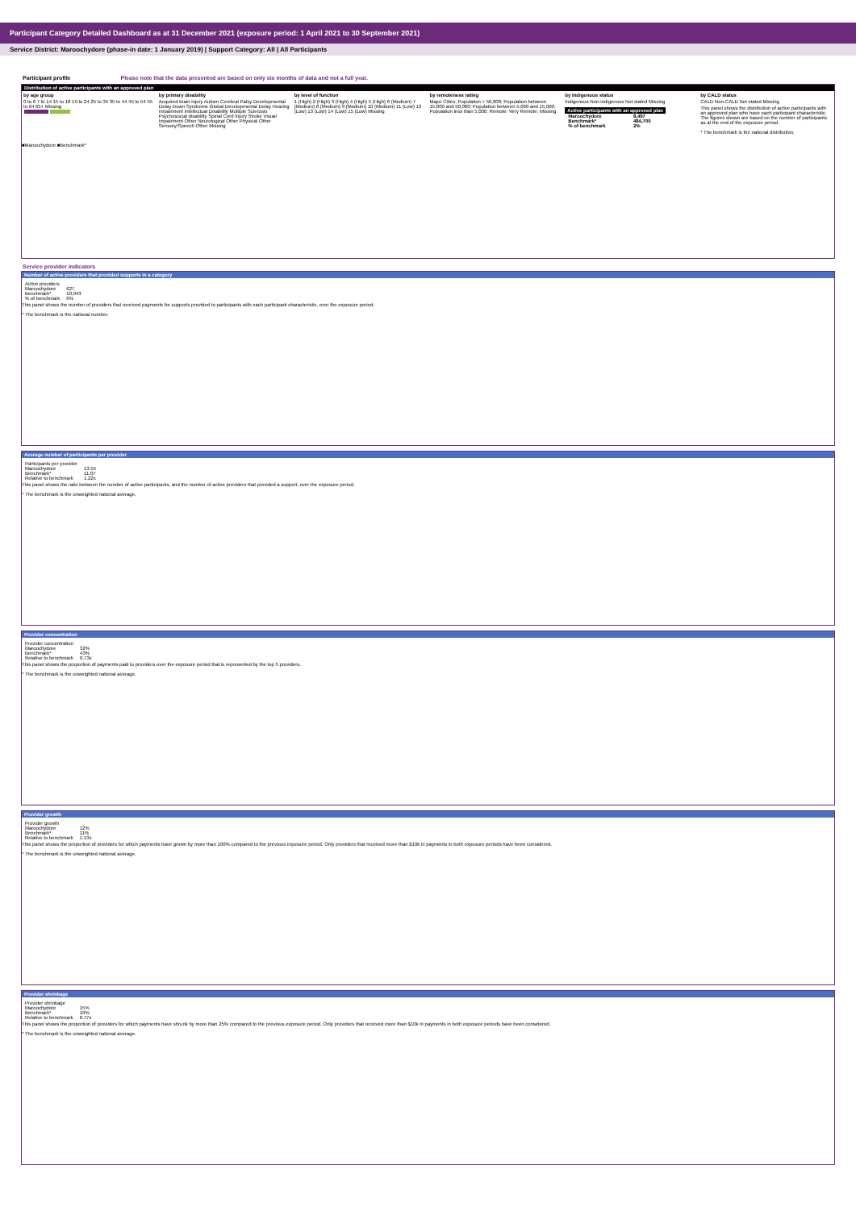Participant Category Detailed Dashboard as at 31 December 2021 (exposure period: 1 April 2021 to 30 September 2021)
Service District: Maroochydore (phase-in date: 1 January 2019) | Support Category: All | All Participants
Participant profile Please note that the data presented are based on only six months of data and not a full year.
Distribution of active participants with an approved plan
by age group
0 to 6 7 to 14 15 to 18 19 to 24 25 to 34 35 to 44 45 to 54 55 to 64 65+ Missing
by primary disability
Acquired brain injury Autism Cerebral Palsy Developmental Delay Down Syndrome Global Developmental Delay Hearing Impairment Intellectual Disability Multiple Sclerosis Psychosocial disability Spinal Cord Injury Stroke Visual Impairment Other Neurological Other Physical Other Sensory/Speech Other Missing
by level of function
1 (High) 2 (High) 3 (High) 4 (High) 5 (High) 6 (Medium) 7 (Medium) 8 (Medium) 9 (Medium) 10 (Medium) 11 (Low) 12 (Low) 13 (Low) 14 (Low) 15 (Low) Missing
by remoteness rating
Major Cities; Population > 50,000; Population between 15,000 and 50,000; Population between 5,000 and 15,000; Population less than 5,000; Remote; Very Remote; Missing
by Indigenous status
Indigenous Non-indigenous Not stated Missing
| Active participants with an approved plan | |
| Maroochydore | 8,497 |
| Benchmark* | 484,700 |
| % of benchmark | 2% |
by CALD status
CALD Non-CALD Not stated Missing
This panel shows the distribution of active participants with an approved plan who have each participant characteristic. The figures shown are based on the number of participants as at the end of the exposure period.
* The benchmark is the national distribution.
■Maroochydore ■Benchmark*
Service provider indicators
Number of active providers that provided supports in a category
| Active providers | |
| Maroochydore | 627 |
| Benchmark* | 10,043 |
| % of benchmark | 6% |
This panel shows the number of providers that received payments for supports provided to participants with each participant characteristic, over the exposure period.
* The benchmark is the national number.
Average number of participants per provider
| Participants per provider | |
| Maroochydore | 13.55 |
| Benchmark* | 11.07 |
| Relative to benchmark | 1.22x |
This panel shows the ratio between the number of active participants, and the number of active providers that provided a support, over the exposure period.
* The benchmark is the unweighted national average.
Provider concentration
| Provider concentration | |
| Maroochydore | 32% |
| Benchmark* | 43% |
| Relative to benchmark | 0.73x |
This panel shows the proportion of payments paid to providers over the exposure period that is represented by the top 5 providers.
* The benchmark is the unweighted national average.
Provider growth
| Provider growth | |
| Maroochydore | 12% |
| Benchmark* | 11% |
| Relative to benchmark | 1.13x |
This panel shows the proportion of providers for which payments have grown by more than 100% compared to the previous exposure period. Only providers that received more than $10k in payments in both exposure periods have been considered.
* The benchmark is the unweighted national average.
Provider shrinkage
| Provider shrinkage | |
| Maroochydore | 15% |
| Benchmark* | 19% |
| Relative to benchmark | 0.77x |
This panel shows the proportion of providers for which payments have shrunk by more than 25% compared to the previous exposure period. Only providers that received more than $10k in payments in both exposure periods have been considered.
* The benchmark is the unweighted national average.